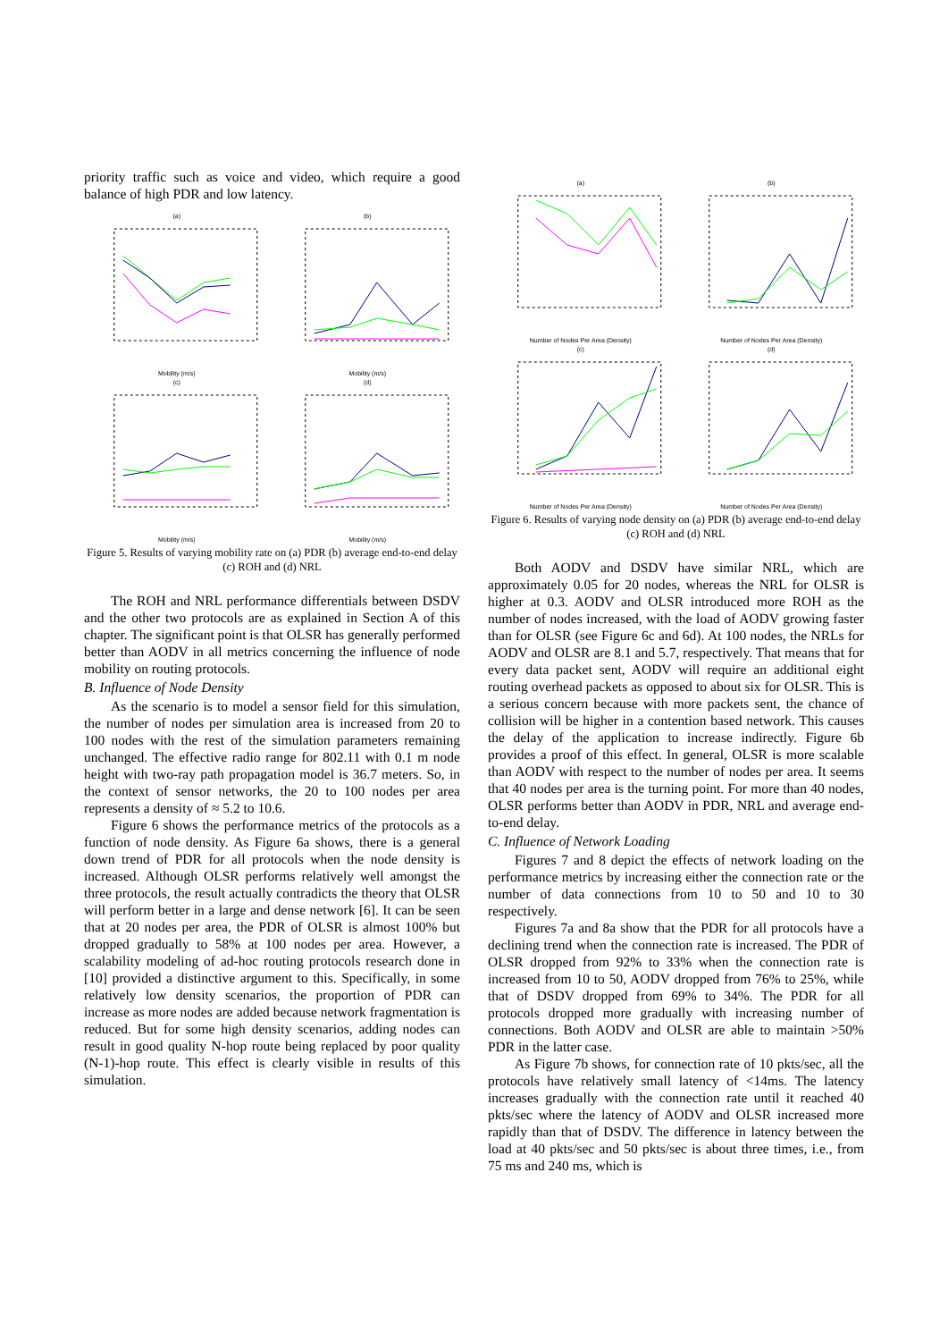priority traffic such as voice and video, which require a good balance of high PDR and low latency.
(a)Mobility (m/s)
(b)Mobility (m/s)
(c)Mobility (m/s)
(d)Mobility (m/s)
Figure 5. Results of varying mobility rate on (a) PDR (b) average end-to-end delay (c) ROH and (d) NRL
The ROH and NRL performance differentials between DSDV and the other two protocols are as explained in Section A of this chapter. The significant point is that OLSR has generally performed better than AODV in all metrics concerning the influence of node mobility on routing protocols.
B. Influence of Node Density
As the scenario is to model a sensor field for this simulation, the number of nodes per simulation area is increased from 20 to 100 nodes with the rest of the simulation parameters remaining unchanged. The effective radio range for 802.11 with 0.1 m node height with two-ray path propagation model is 36.7 meters. So, in the context of sensor networks, the 20 to 100 nodes per area represents a density of ≈ 5.2 to 10.6.
Figure 6 shows the performance metrics of the protocols as a function of node density. As Figure 6a shows, there is a general down trend of PDR for all protocols when the node density is increased. Although OLSR performs relatively well amongst the three protocols, the result actually contradicts the theory that OLSR will perform better in a large and dense network [6]. It can be seen that at 20 nodes per area, the PDR of OLSR is almost 100% but dropped gradually to 58% at 100 nodes per area. However, a scalability modeling of ad-hoc routing protocols research done in [10] provided a distinctive argument to this. Specifically, in some relatively low density scenarios, the proportion of PDR can increase as more nodes are added because network fragmentation is reduced. But for some high density scenarios, adding nodes can result in good quality N-hop route being replaced by poor quality (N-1)-hop route. This effect is clearly visible in results of this simulation.
(a)Number of Nodes Per Area (Density)
(b)Number of Nodes Per Area (Density)
(c)Number of Nodes Per Area (Density)
(d)Number of Nodes Per Area (Density)
Figure 6. Results of varying node density on (a) PDR (b) average end-to-end delay (c) ROH and (d) NRL
Both AODV and DSDV have similar NRL, which are approximately 0.05 for 20 nodes, whereas the NRL for OLSR is higher at 0.3. AODV and OLSR introduced more ROH as the number of nodes increased, with the load of AODV growing faster than for OLSR (see Figure 6c and 6d). At 100 nodes, the NRLs for AODV and OLSR are 8.1 and 5.7, respectively. That means that for every data packet sent, AODV will require an additional eight routing overhead packets as opposed to about six for OLSR. This is a serious concern because with more packets sent, the chance of collision will be higher in a contention based network. This causes the delay of the application to increase indirectly. Figure 6b provides a proof of this effect. In general, OLSR is more scalable than AODV with respect to the number of nodes per area. It seems that 40 nodes per area is the turning point. For more than 40 nodes, OLSR performs better than AODV in PDR, NRL and average end-to-end delay.
C. Influence of Network Loading
Figures 7 and 8 depict the effects of network loading on the performance metrics by increasing either the connection rate or the number of data connections from 10 to 50 and 10 to 30 respectively.
Figures 7a and 8a show that the PDR for all protocols have a declining trend when the connection rate is increased. The PDR of OLSR dropped from 92% to 33% when the connection rate is increased from 10 to 50, AODV dropped from 76% to 25%, while that of DSDV dropped from 69% to 34%. The PDR for all protocols dropped more gradually with increasing number of connections. Both AODV and OLSR are able to maintain >50% PDR in the latter case.
As Figure 7b shows, for connection rate of 10 pkts/sec, all the protocols have relatively small latency of <14ms. The latency increases gradually with the connection rate until it reached 40 pkts/sec where the latency of AODV and OLSR increased more rapidly than that of DSDV. The difference in latency between the load at 40 pkts/sec and 50 pkts/sec is about three times, i.e., from 75 ms and 240 ms, which is